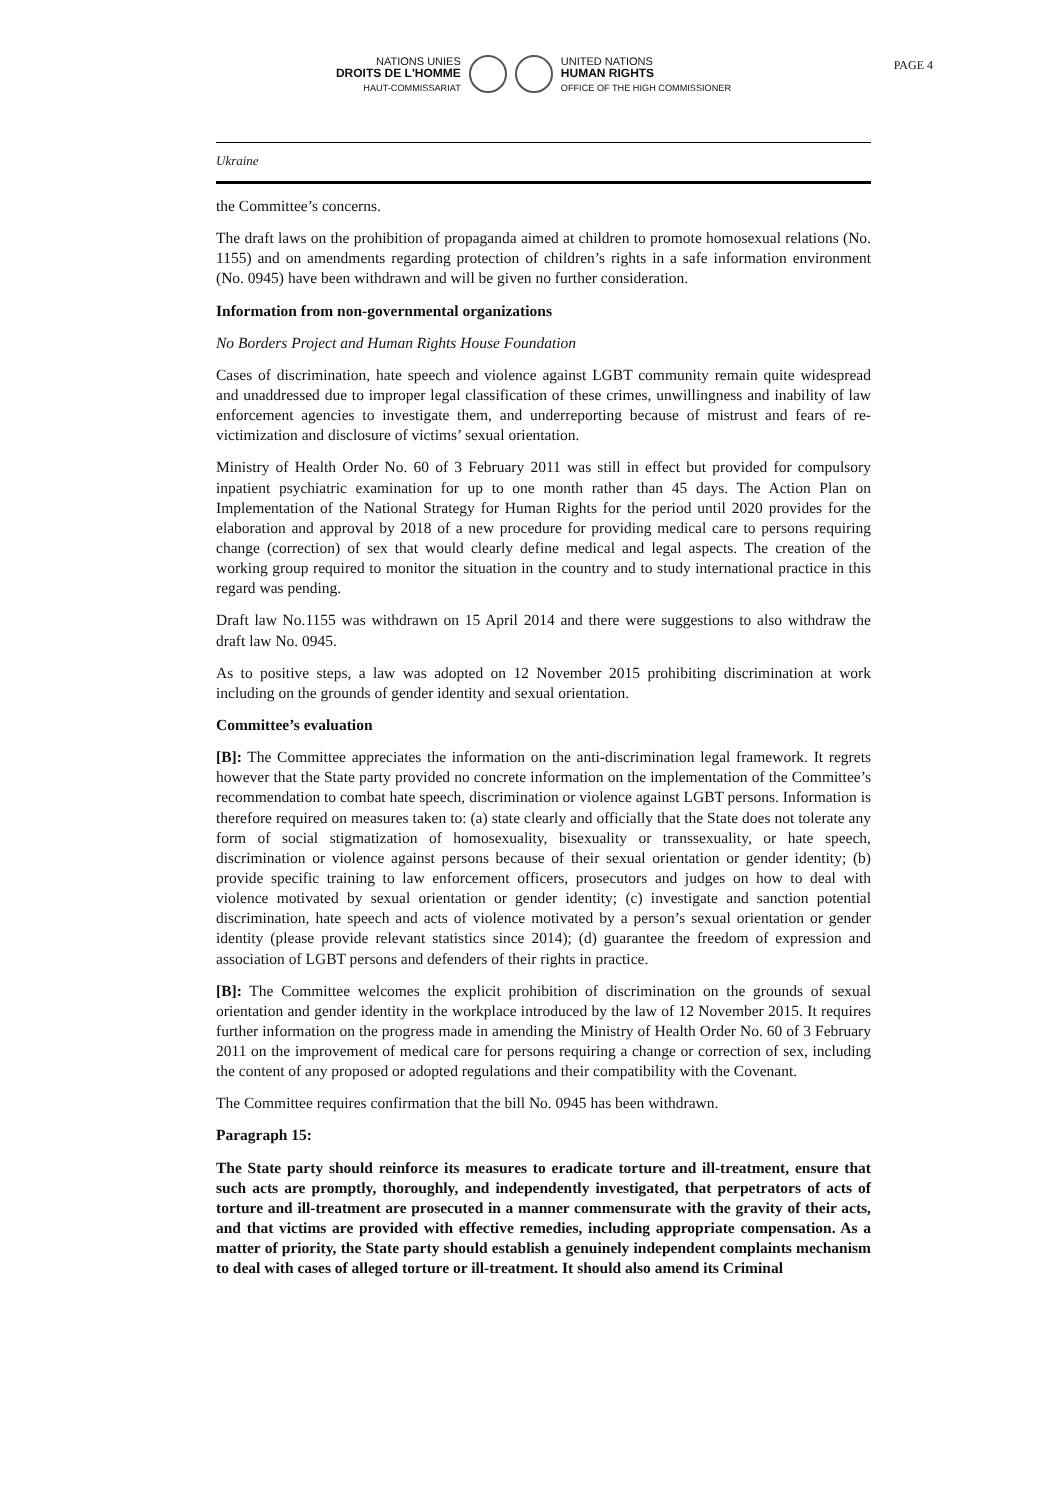PAGE 4
NATIONS UNIES
DROITS DE L'HOMME
HAUT-COMMISSARIAT
UNITED NATIONS
HUMAN RIGHTS
OFFICE OF THE HIGH COMMISSIONER
Ukraine
the Committee’s concerns.
The draft laws on the prohibition of propaganda aimed at children to promote homosexual relations (No. 1155) and on amendments regarding protection of children’s rights in a safe information environment (No. 0945) have been withdrawn and will be given no further consideration.
Information from non-governmental organizations
No Borders Project and Human Rights House Foundation
Cases of discrimination, hate speech and violence against LGBT community remain quite widespread and unaddressed due to improper legal classification of these crimes, unwillingness and inability of law enforcement agencies to investigate them, and underreporting because of mistrust and fears of re-victimization and disclosure of victims’ sexual orientation.
Ministry of Health Order No. 60 of 3 February 2011 was still in effect but provided for compulsory inpatient psychiatric examination for up to one month rather than 45 days. The Action Plan on Implementation of the National Strategy for Human Rights for the period until 2020 provides for the elaboration and approval by 2018 of a new procedure for providing medical care to persons requiring change (correction) of sex that would clearly define medical and legal aspects. The creation of the working group required to monitor the situation in the country and to study international practice in this regard was pending.
Draft law No.1155 was withdrawn on 15 April 2014 and there were suggestions to also withdraw the draft law No. 0945.
As to positive steps, a law was adopted on 12 November 2015 prohibiting discrimination at work including on the grounds of gender identity and sexual orientation.
Committee’s evaluation
[B]: The Committee appreciates the information on the anti-discrimination legal framework. It regrets however that the State party provided no concrete information on the implementation of the Committee’s recommendation to combat hate speech, discrimination or violence against LGBT persons. Information is therefore required on measures taken to: (a) state clearly and officially that the State does not tolerate any form of social stigmatization of homosexuality, bisexuality or transsexuality, or hate speech, discrimination or violence against persons because of their sexual orientation or gender identity; (b) provide specific training to law enforcement officers, prosecutors and judges on how to deal with violence motivated by sexual orientation or gender identity; (c) investigate and sanction potential discrimination, hate speech and acts of violence motivated by a person’s sexual orientation or gender identity (please provide relevant statistics since 2014); (d) guarantee the freedom of expression and association of LGBT persons and defenders of their rights in practice.
[B]: The Committee welcomes the explicit prohibition of discrimination on the grounds of sexual orientation and gender identity in the workplace introduced by the law of 12 November 2015. It requires further information on the progress made in amending the Ministry of Health Order No. 60 of 3 February 2011 on the improvement of medical care for persons requiring a change or correction of sex, including the content of any proposed or adopted regulations and their compatibility with the Covenant.
The Committee requires confirmation that the bill No. 0945 has been withdrawn.
Paragraph 15:
The State party should reinforce its measures to eradicate torture and ill-treatment, ensure that such acts are promptly, thoroughly, and independently investigated, that perpetrators of acts of torture and ill-treatment are prosecuted in a manner commensurate with the gravity of their acts, and that victims are provided with effective remedies, including appropriate compensation. As a matter of priority, the State party should establish a genuinely independent complaints mechanism to deal with cases of alleged torture or ill-treatment. It should also amend its Criminal